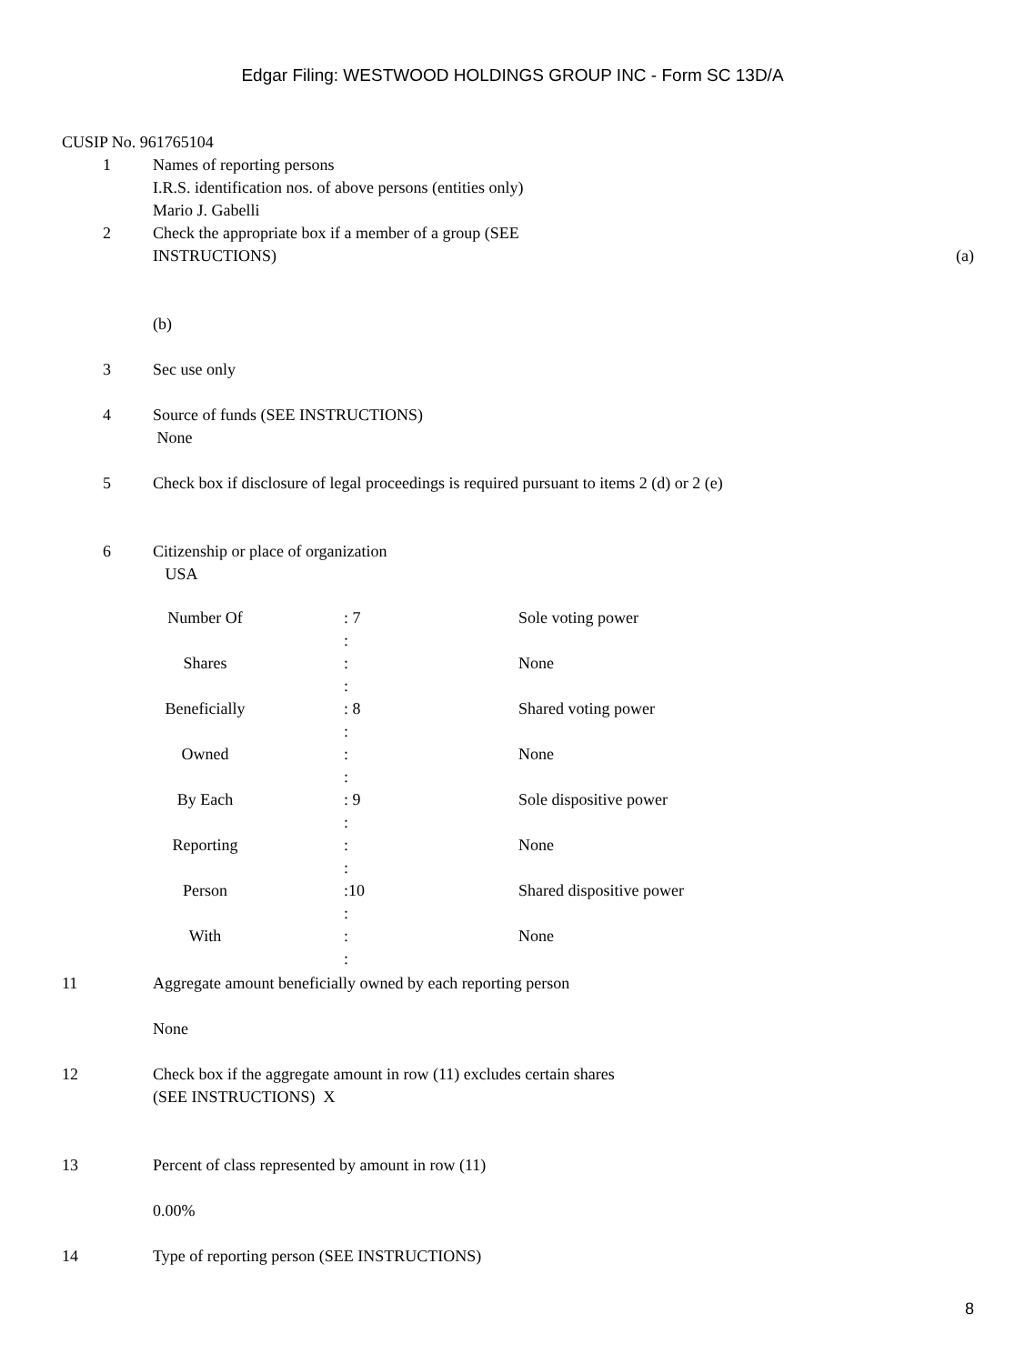Edgar Filing: WESTWOOD HOLDINGS GROUP INC - Form SC 13D/A
CUSIP No. 961765104
1 Names of reporting persons
I.R.S. identification nos. of above persons (entities only)
Mario J. Gabelli
2 Check the appropriate box if a member of a group (SEE
INSTRUCTIONS) (a)
(b)
3 Sec use only
4 Source of funds (SEE INSTRUCTIONS)
None
5 Check box if disclosure of legal proceedings is required pursuant to items 2 (d) or 2 (e)
6 Citizenship or place of organization
USA
| Number Of | : 7 | Sole voting power |
| | : | |
| Shares | : | None |
| | : | |
| Beneficially | : 8 | Shared voting power |
| | : | |
| Owned | : | None |
| | : | |
| By Each | : 9 | Sole dispositive power |
| | : | |
| Reporting | : | None |
| | : | |
| Person | :10 | Shared dispositive power |
| | : | |
| With | : | None |
| | : | |
11 Aggregate amount beneficially owned by each reporting person
None
12 Check box if the aggregate amount in row (11) excludes certain shares
(SEE INSTRUCTIONS) X
13 Percent of class represented by amount in row (11)
0.00%
14 Type of reporting person (SEE INSTRUCTIONS)
8